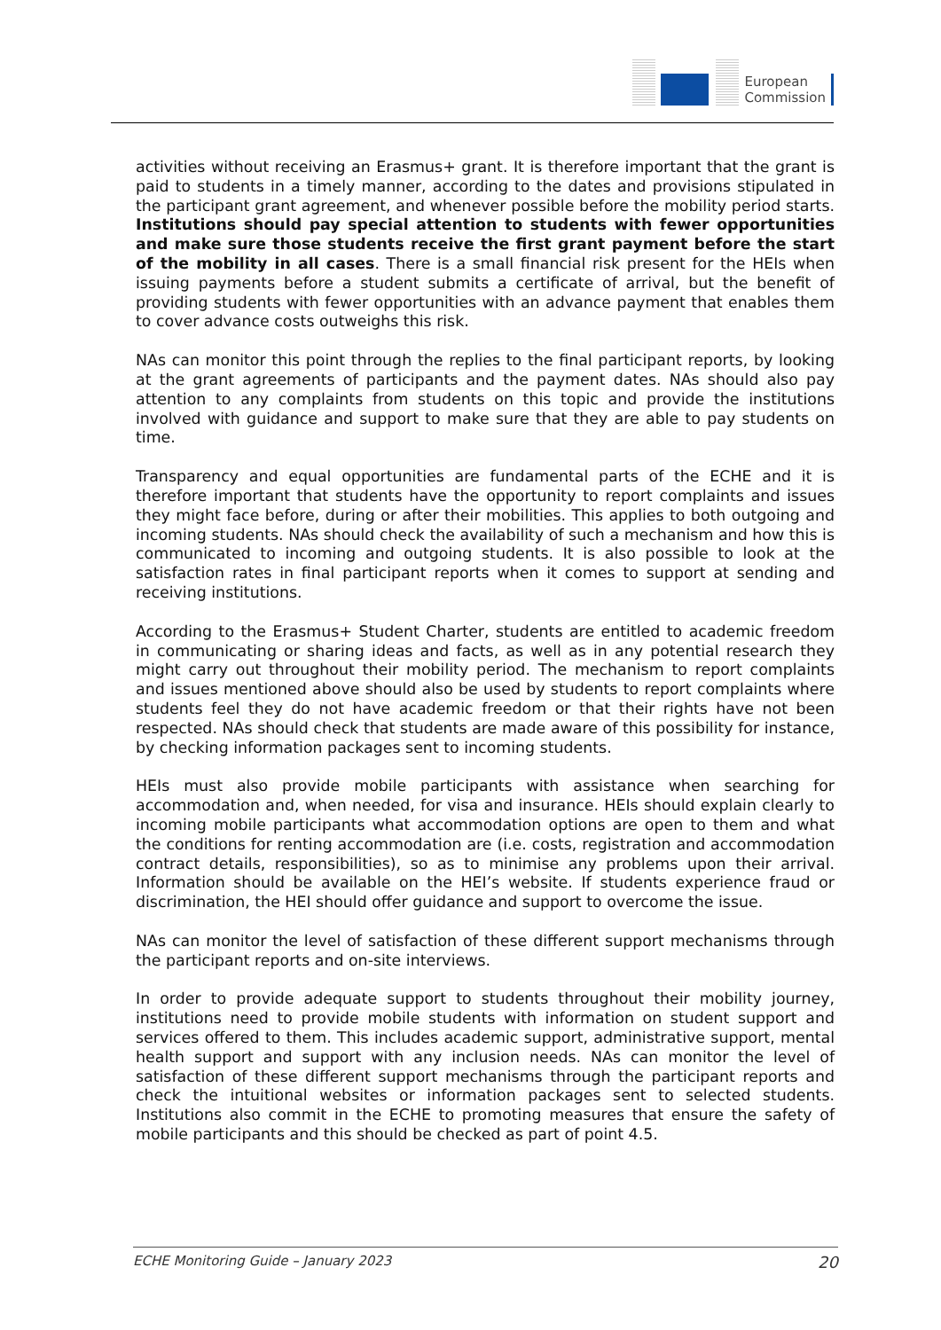European
Commission
activities without receiving an Erasmus+ grant. It is therefore important that the grant is paid to students in a timely manner, according to the dates and provisions stipulated in the participant grant agreement, and whenever possible before the mobility period starts. Institutions should pay special attention to students with fewer opportunities and make sure those students receive the first grant payment before the start of the mobility in all cases. There is a small financial risk present for the HEIs when issuing payments before a student submits a certificate of arrival, but the benefit of providing students with fewer opportunities with an advance payment that enables them to cover advance costs outweighs this risk.
NAs can monitor this point through the replies to the final participant reports, by looking at the grant agreements of participants and the payment dates. NAs should also pay attention to any complaints from students on this topic and provide the institutions involved with guidance and support to make sure that they are able to pay students on time.
Transparency and equal opportunities are fundamental parts of the ECHE and it is therefore important that students have the opportunity to report complaints and issues they might face before, during or after their mobilities. This applies to both outgoing and incoming students. NAs should check the availability of such a mechanism and how this is communicated to incoming and outgoing students. It is also possible to look at the satisfaction rates in final participant reports when it comes to support at sending and receiving institutions.
According to the Erasmus+ Student Charter, students are entitled to academic freedom in communicating or sharing ideas and facts, as well as in any potential research they might carry out throughout their mobility period. The mechanism to report complaints and issues mentioned above should also be used by students to report complaints where students feel they do not have academic freedom or that their rights have not been respected. NAs should check that students are made aware of this possibility for instance, by checking information packages sent to incoming students.
HEIs must also provide mobile participants with assistance when searching for accommodation and, when needed, for visa and insurance. HEIs should explain clearly to incoming mobile participants what accommodation options are open to them and what the conditions for renting accommodation are (i.e. costs, registration and accommodation contract details, responsibilities), so as to minimise any problems upon their arrival. Information should be available on the HEI’s website. If students experience fraud or discrimination, the HEI should offer guidance and support to overcome the issue.
NAs can monitor the level of satisfaction of these different support mechanisms through the participant reports and on-site interviews.
In order to provide adequate support to students throughout their mobility journey, institutions need to provide mobile students with information on student support and services offered to them. This includes academic support, administrative support, mental health support and support with any inclusion needs. NAs can monitor the level of satisfaction of these different support mechanisms through the participant reports and check the intuitional websites or information packages sent to selected students. Institutions also commit in the ECHE to promoting measures that ensure the safety of mobile participants and this should be checked as part of point 4.5.
ECHE Monitoring Guide – January 2023 20